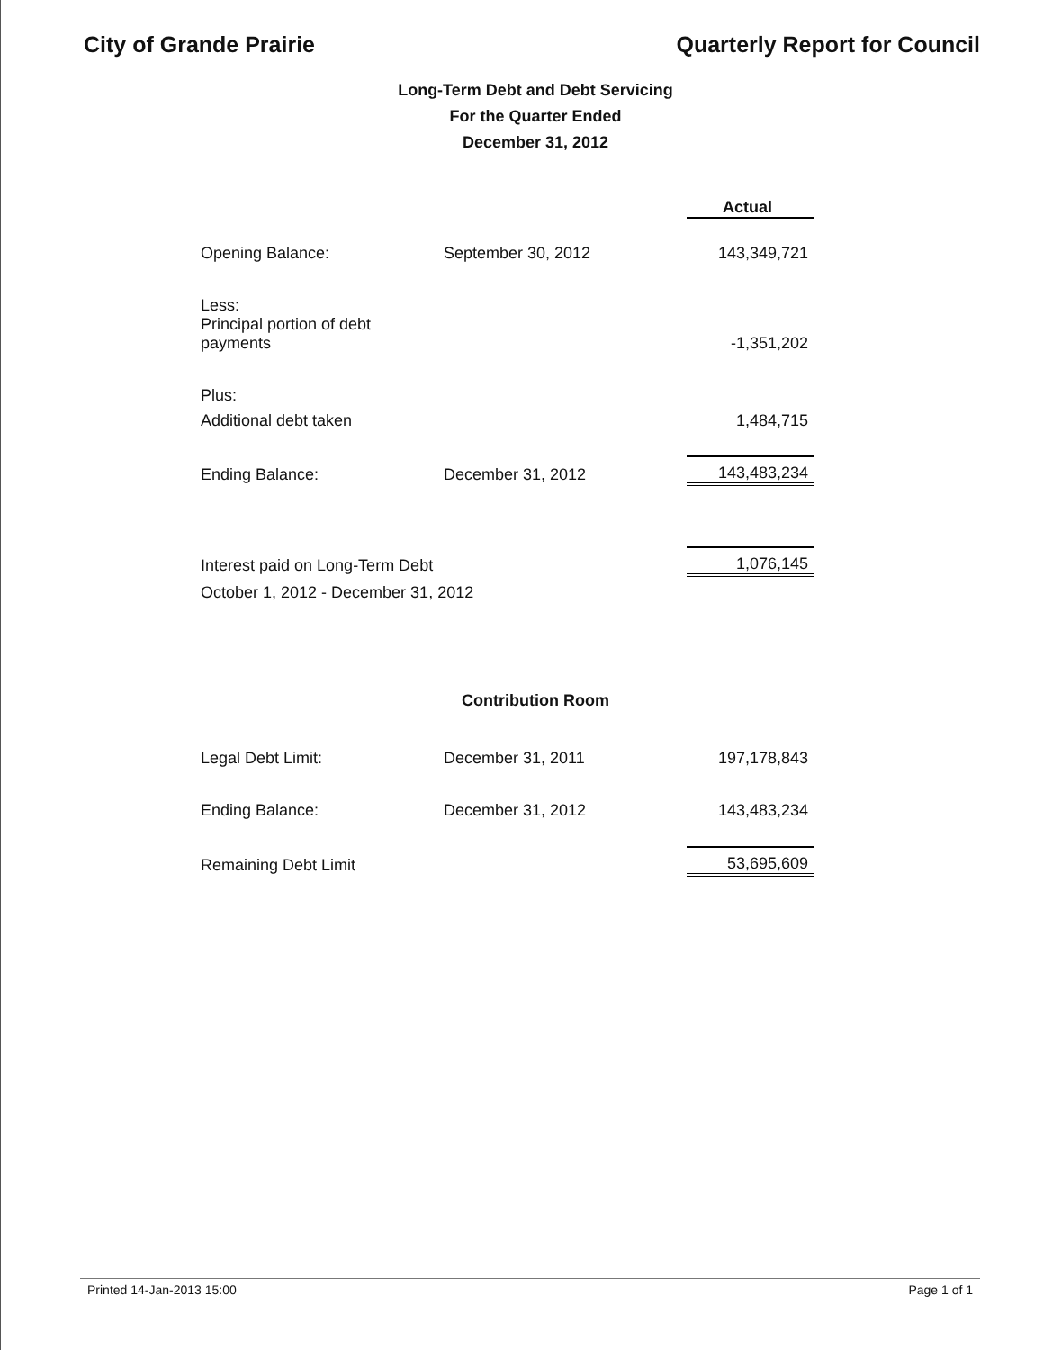City of Grande Prairie Quarterly Report for Council
Long-Term Debt and Debt Servicing
For the Quarter Ended
December 31, 2012
| | | Actual |
| Opening Balance: | September 30, 2012 | 143,349,721 |
| Less: | | |
| Principal portion of debt payments | | -1,351,202 |
| Plus: | | |
| Additional debt taken | | 1,484,715 |
| Ending Balance: | December 31, 2012 | 143,483,234 |
| Interest paid on Long-Term Debt | | 1,076,145 |
| October 1, 2012 - December 31, 2012 | | |
Contribution Room
| Legal Debt Limit: | December 31, 2011 | 197,178,843 |
| Ending Balance: | December 31, 2012 | 143,483,234 |
| Remaining Debt Limit | | 53,695,609 |
Printed 14-Jan-2013 15:00 Page 1 of 1